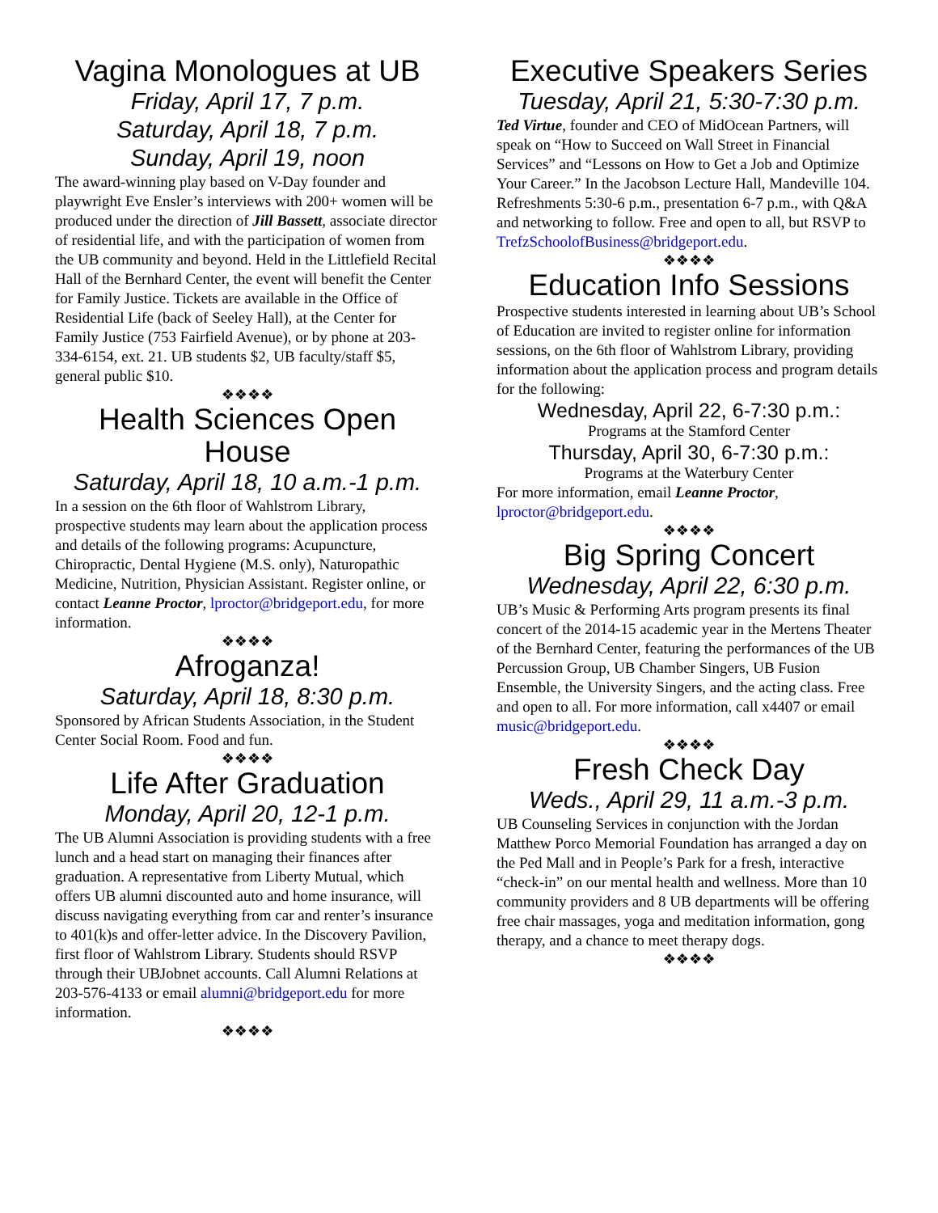Vagina Monologues at UB
Friday, April 17, 7 p.m.
Saturday, April 18, 7 p.m.
Sunday, April 19, noon
The award-winning play based on V-Day founder and playwright Eve Ensler’s interviews with 200+ women will be produced under the direction of Jill Bassett, associate director of residential life, and with the participation of women from the UB community and beyond. Held in the Littlefield Recital Hall of the Bernhard Center, the event will benefit the Center for Family Justice. Tickets are available in the Office of Residential Life (back of Seeley Hall), at the Center for Family Justice (753 Fairfield Avenue), or by phone at 203-334-6154, ext. 21. UB students $2, UB faculty/staff $5, general public $10.
❖❖❖❖
Health Sciences Open House
Saturday, April 18, 10 a.m.-1 p.m.
In a session on the 6th floor of Wahlstrom Library, prospective students may learn about the application process and details of the following programs: Acupuncture, Chiropractic, Dental Hygiene (M.S. only), Naturopathic Medicine, Nutrition, Physician Assistant. Register online, or contact Leanne Proctor, lproctor@bridgeport.edu, for more information.
❖❖❖❖
Afroganza!
Saturday, April 18, 8:30 p.m.
Sponsored by African Students Association, in the Student Center Social Room. Food and fun.
❖❖❖❖
Life After Graduation
Monday, April 20, 12-1 p.m.
The UB Alumni Association is providing students with a free lunch and a head start on managing their finances after graduation. A representative from Liberty Mutual, which offers UB alumni discounted auto and home insurance, will discuss navigating everything from car and renter’s insurance to 401(k)s and offer-letter advice. In the Discovery Pavilion, first floor of Wahlstrom Library. Students should RSVP through their UBJobnet accounts. Call Alumni Relations at 203-576-4133 or email alumni@bridgeport.edu for more information.
❖❖❖❖
Executive Speakers Series
Tuesday, April 21, 5:30-7:30 p.m.
Ted Virtue, founder and CEO of MidOcean Partners, will speak on “How to Succeed on Wall Street in Financial Services” and “Lessons on How to Get a Job and Optimize Your Career.” In the Jacobson Lecture Hall, Mandeville 104. Refreshments 5:30-6 p.m., presentation 6-7 p.m., with Q&A and networking to follow. Free and open to all, but RSVP to TrefzSchoolofBusiness@bridgeport.edu.
❖❖❖❖
Education Info Sessions
Prospective students interested in learning about UB’s School of Education are invited to register online for information sessions, on the 6th floor of Wahlstrom Library, providing information about the application process and program details for the following:
Wednesday, April 22, 6-7:30 p.m.:
Programs at the Stamford Center
Thursday, April 30, 6-7:30 p.m.:
Programs at the Waterbury Center
For more information, email Leanne Proctor, lproctor@bridgeport.edu.
❖❖❖❖
Big Spring Concert
Wednesday, April 22, 6:30 p.m.
UB’s Music & Performing Arts program presents its final concert of the 2014-15 academic year in the Mertens Theater of the Bernhard Center, featuring the performances of the UB Percussion Group, UB Chamber Singers, UB Fusion Ensemble, the University Singers, and the acting class. Free and open to all. For more information, call x4407 or email music@bridgeport.edu.
❖❖❖❖
Fresh Check Day
Weds., April 29, 11 a.m.-3 p.m.
UB Counseling Services in conjunction with the Jordan Matthew Porco Memorial Foundation has arranged a day on the Ped Mall and in People’s Park for a fresh, interactive “check-in” on our mental health and wellness. More than 10 community providers and 8 UB departments will be offering free chair massages, yoga and meditation information, gong therapy, and a chance to meet therapy dogs.
❖❖❖❖